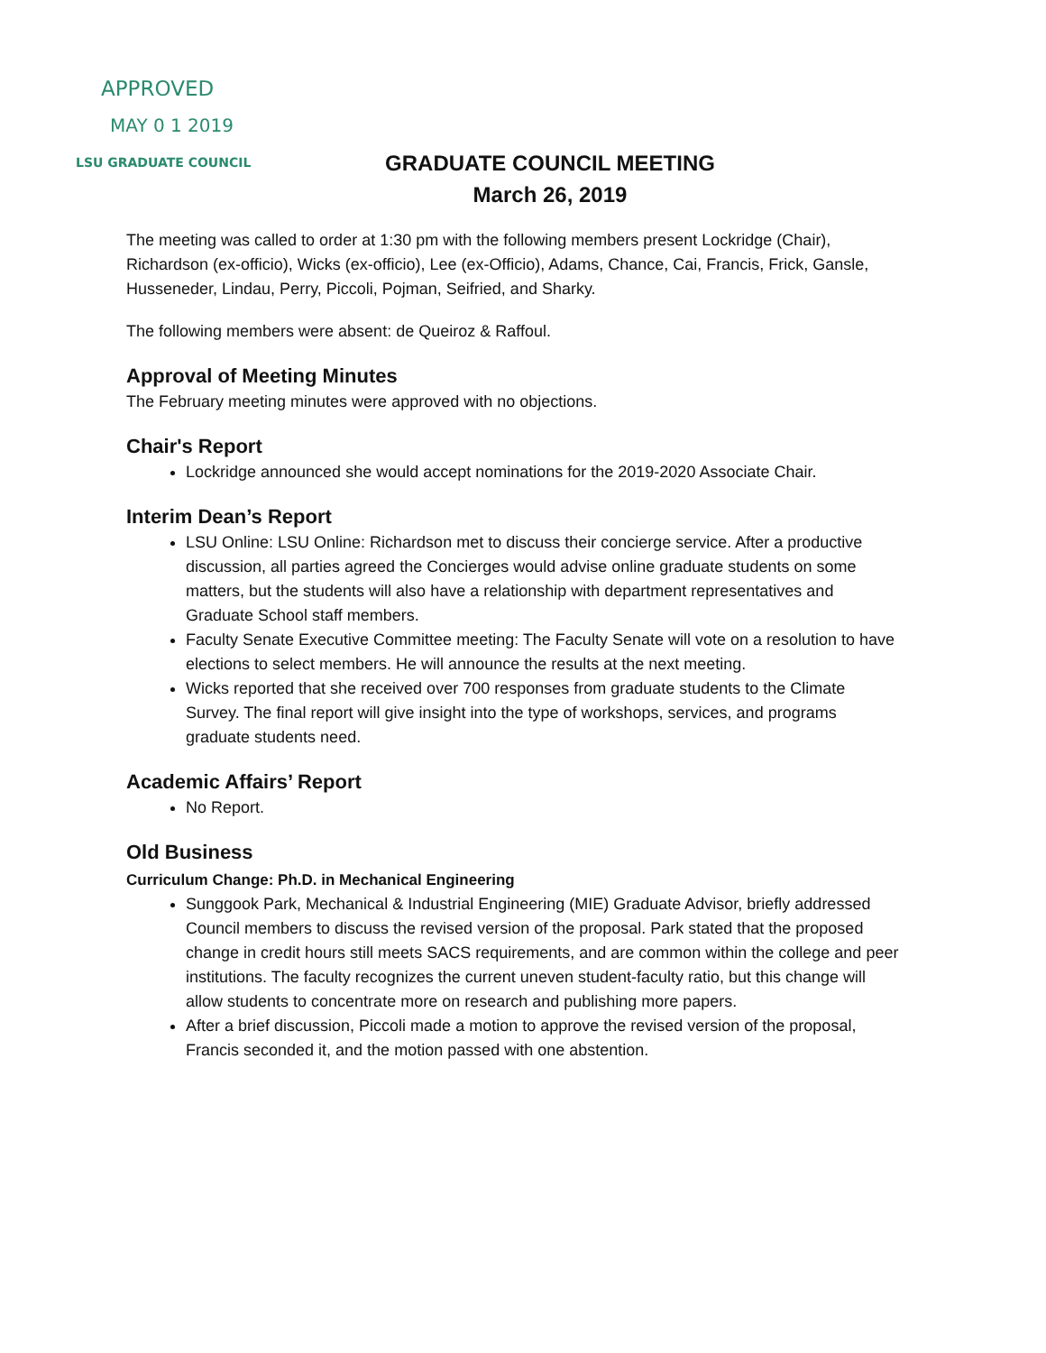APPROVED
MAY 0 1 2019
LSU GRADUATE COUNCIL
GRADUATE COUNCIL MEETING
March 26, 2019
The meeting was called to order at 1:30 pm with the following members present Lockridge (Chair), Richardson (ex-officio), Wicks (ex-officio), Lee (ex-Officio), Adams, Chance, Cai, Francis, Frick, Gansle, Husseneder, Lindau, Perry, Piccoli, Pojman, Seifried, and Sharky.
The following members were absent: de Queiroz & Raffoul.
Approval of Meeting Minutes
The February meeting minutes were approved with no objections.
Chair's Report
Lockridge announced she would accept nominations for the 2019-2020 Associate Chair.
Interim Dean’s Report
LSU Online: LSU Online: Richardson met to discuss their concierge service. After a productive discussion, all parties agreed the Concierges would advise online graduate students on some matters, but the students will also have a relationship with department representatives and Graduate School staff members.
Faculty Senate Executive Committee meeting: The Faculty Senate will vote on a resolution to have elections to select members. He will announce the results at the next meeting.
Wicks reported that she received over 700 responses from graduate students to the Climate Survey. The final report will give insight into the type of workshops, services, and programs graduate students need.
Academic Affairs’ Report
No Report.
Old Business
Curriculum Change: Ph.D. in Mechanical Engineering
Sunggook Park, Mechanical & Industrial Engineering (MIE) Graduate Advisor, briefly addressed Council members to discuss the revised version of the proposal. Park stated that the proposed change in credit hours still meets SACS requirements, and are common within the college and peer institutions. The faculty recognizes the current uneven student-faculty ratio, but this change will allow students to concentrate more on research and publishing more papers.
After a brief discussion, Piccoli made a motion to approve the revised version of the proposal, Francis seconded it, and the motion passed with one abstention.